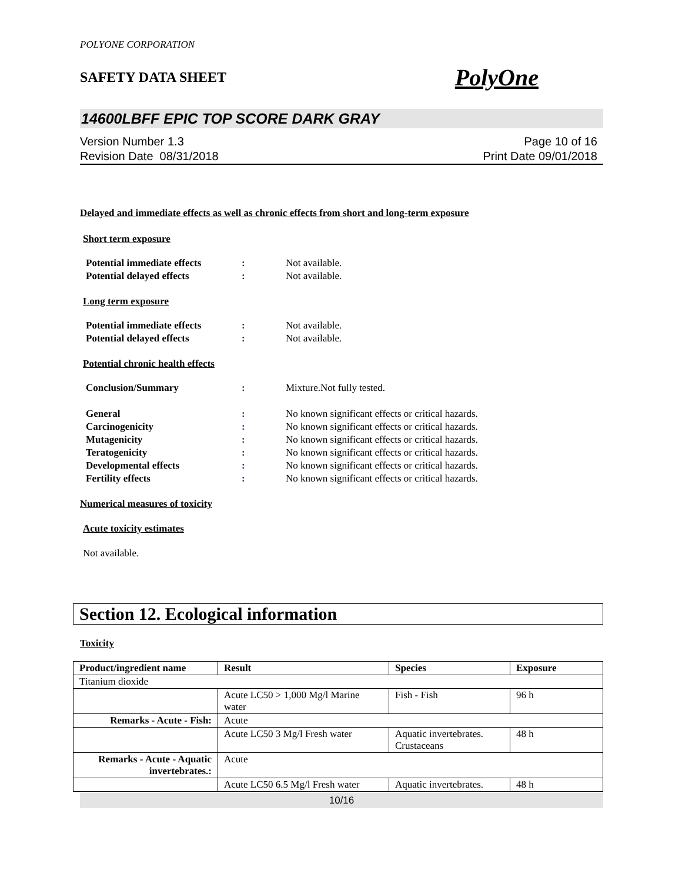POLYONE CORPORATION
SAFETY DATA SHEET PolyOne
14600LBFF EPIC TOP SCORE DARK GRAY
Version Number 1.3
Revision Date 08/31/2018
Page 10 of 16
Print Date 09/01/2018
Delayed and immediate effects as well as chronic effects from short and long-term exposure
Short term exposure
Potential immediate effects
: Not available.
Potential delayed effects : Not available.
Long term exposure
Potential immediate effects
: Not available.
Potential delayed effects : Not available.
Potential chronic health effects
Conclusion/Summary : Mixture.Not fully tested.
General : No known significant effects or critical hazards.
Carcinogenicity : No known significant effects or critical hazards.
Mutagenicity : No known significant effects or critical hazards.
Teratogenicity : No known significant effects or critical hazards.
Developmental effects : No known significant effects or critical hazards.
Fertility effects : No known significant effects or critical hazards.
Numerical measures of toxicity
Acute toxicity estimates
Not available.
Section 12. Ecological information
Toxicity
| Product/ingredient name | Result | Species | Exposure |
| --- | --- | --- | --- |
| Titanium dioxide | | | |
| | Acute LC50 > 1,000 Mg/l Marine water | Fish - Fish | 96 h |
| Remarks - Acute - Fish: | Acute | | |
| | Acute LC50 3 Mg/l Fresh water | Aquatic invertebrates. Crustaceans | 48 h |
| Remarks - Acute - Aquatic invertebrates.: | Acute | | |
| | Acute LC50 6.5 Mg/l Fresh water | Aquatic invertebrates. | 48 h |
10/16